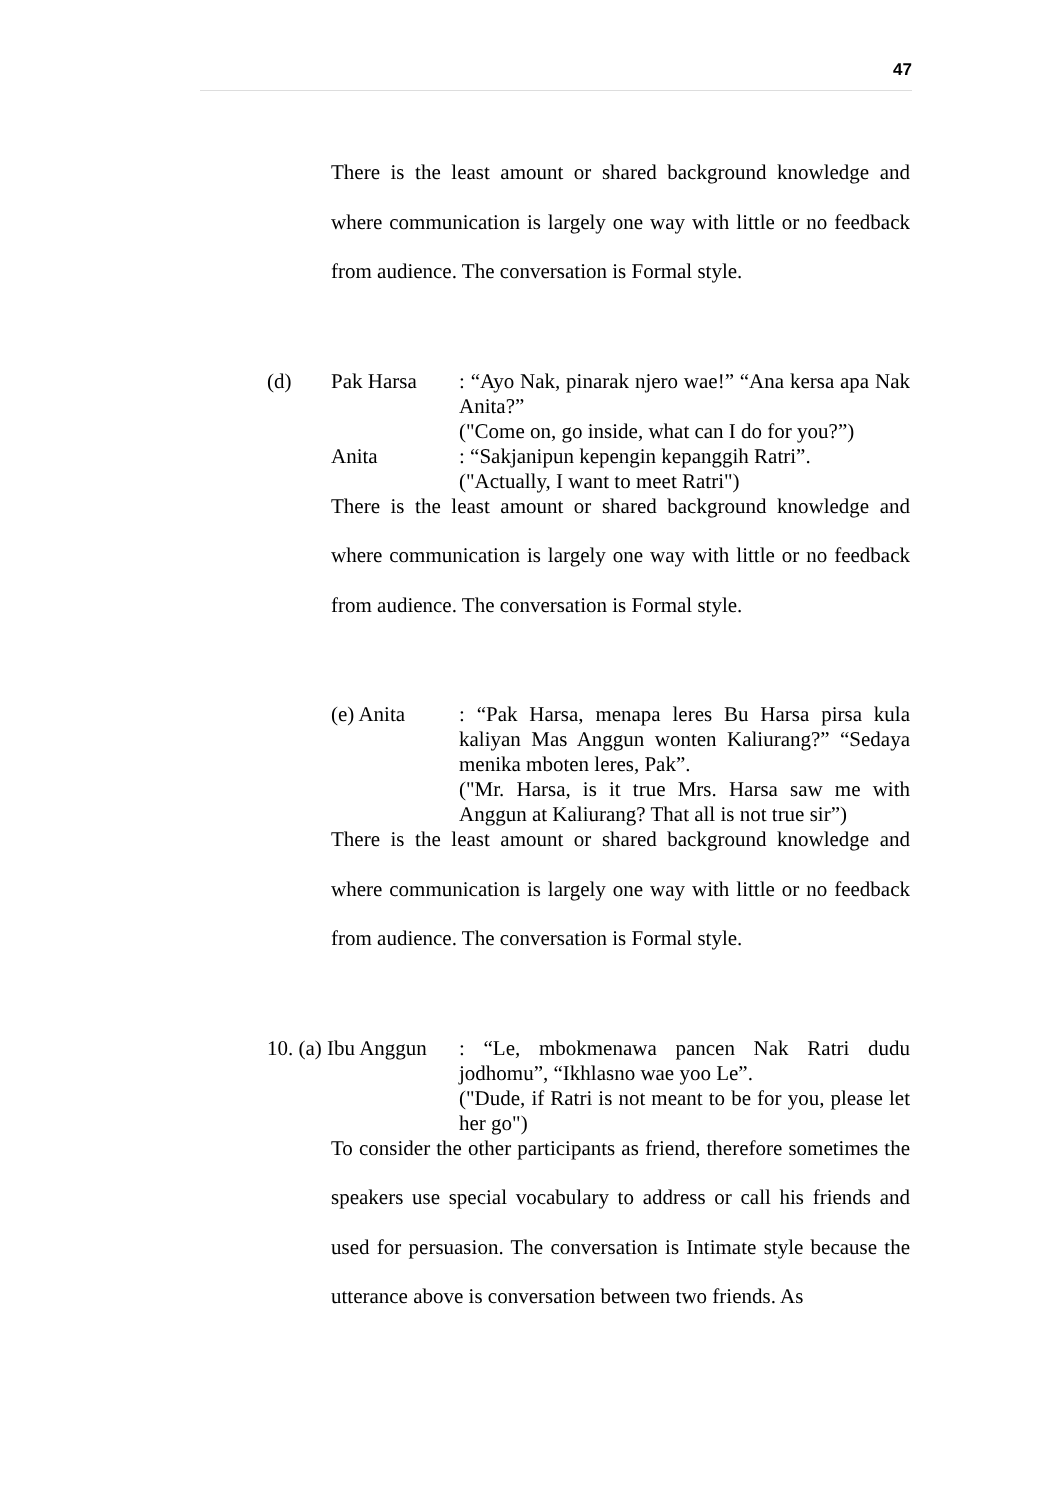47
There is the least amount or shared background knowledge and where communication is largely one way with little or no feedback from audience. The conversation is Formal style.
(d) Pak Harsa : “Ayo Nak, pinarak njero wae!” “Ana kersa apa Nak Anita?”
("Come on, go inside, what can I do for you?”)
Anita : “Sakjanipun kepengin kepanggih Ratri”.
("Actually, I want to meet Ratri")
There is the least amount or shared background knowledge and where communication is largely one way with little or no feedback from audience. The conversation is Formal style.
(e) Anita : “Pak Harsa, menapa leres Bu Harsa pirsa kula kaliyan Mas Anggun wonten Kaliurang?” “Sedaya menika mboten leres, Pak”.
("Mr. Harsa, is it true Mrs. Harsa saw me with Anggun at Kaliurang? That all is not true sir”)
There is the least amount or shared background knowledge and where communication is largely one way with little or no feedback from audience. The conversation is Formal style.
10. (a) Ibu Anggun : “Le, mbokmenawa pancen Nak Ratri dudu jodhomu”, “Ikhlasno wae yoo Le”.
("Dude, if Ratri is not meant to be for you, please let her go")
To consider the other participants as friend, therefore sometimes the speakers use special vocabulary to address or call his friends and used for persuasion. The conversation is Intimate style because the utterance above is conversation between two friends. As